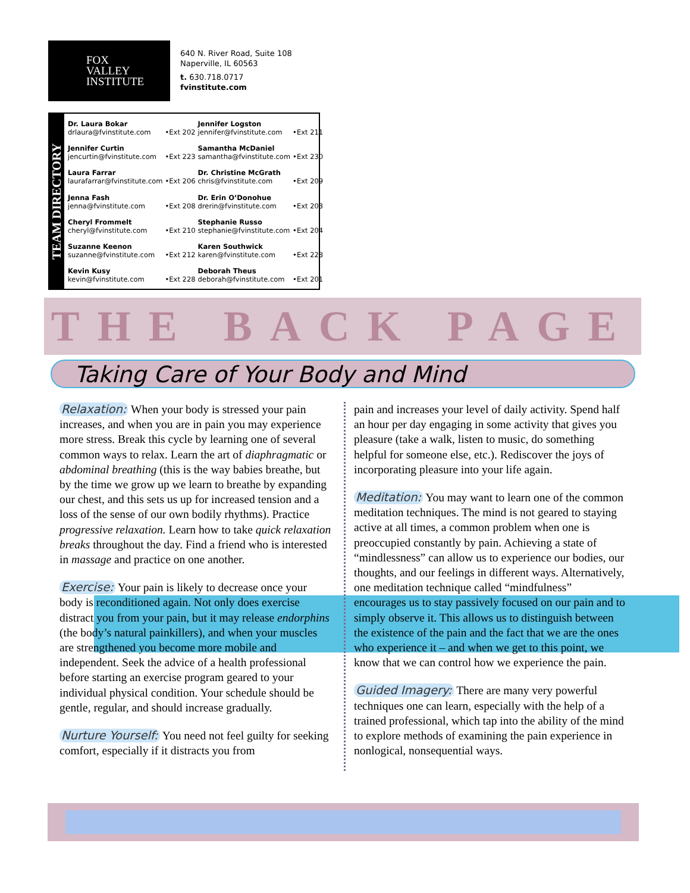FOX
VALLEY
INSTITUTE
640 N. River Road, Suite 108
Naperville, IL 60563
t. 630.718.0717
fvinstitute.com
TEAM DIRECTORY
| Dr. Laura Bokar drlaura@fvinstitute.com | •Ext 202 | Jennifer Logston jennifer@fvinstitute.com | •Ext 211 |
| Jennifer Curtin jencurtin@fvinstitute.com | •Ext 223 | Samantha McDaniel samantha@fvinstitute.com | •Ext 230 |
| Laura Farrar laurafarrar@fvinstitute.com | •Ext 206 | Dr. Christine McGrath chris@fvinstitute.com | •Ext 209 |
| Jenna Fash jenna@fvinstitute.com | •Ext 208 | Dr. Erin O’Donohue drerin@fvinstitute.com | •Ext 203 |
| Cheryl Frommelt cheryl@fvinstitute.com | •Ext 210 | Stephanie Russo stephanie@fvinstitute.com | •Ext 204 |
| Suzanne Keenon suzanne@fvinstitute.com | •Ext 212 | Karen Southwick karen@fvinstitute.com | •Ext 228 |
| Kevin Kusy kevin@fvinstitute.com | •Ext 228 | Deborah Theus deborah@fvinstitute.com | •Ext 201 |
THE BACK PAGE
Taking Care of Your Body and Mind
Relaxation: When your body is stressed your pain increases, and when you are in pain you may experience more stress. Break this cycle by learning one of several common ways to relax. Learn the art of diaphragmatic or abdominal breathing (this is the way babies breathe, but by the time we grow up we learn to breathe by expanding our chest, and this sets us up for increased tension and a loss of the sense of our own bodily rhythms). Practice progressive relaxation. Learn how to take quick relaxation breaks throughout the day. Find a friend who is interested in massage and practice on one another.
Exercise: Your pain is likely to decrease once your body is reconditioned again. Not only does exercise distract you from your pain, but it may release endorphins (the body’s natural painkillers), and when your muscles are strengthened you become more mobile and independent. Seek the advice of a health professional before starting an exercise program geared to your individual physical condition. Your schedule should be gentle, regular, and should increase gradually.
Nurture Yourself: You need not feel guilty for seeking comfort, especially if it distracts you from
pain and increases your level of daily activity. Spend half an hour per day engaging in some activity that gives you pleasure (take a walk, listen to music, do something helpful for someone else, etc.). Rediscover the joys of incorporating pleasure into your life again.
Meditation: You may want to learn one of the common meditation techniques. The mind is not geared to staying active at all times, a common problem when one is preoccupied constantly by pain. Achieving a state of “mindlessness” can allow us to experience our bodies, our thoughts, and our feelings in different ways. Alternatively, one meditation technique called “mindfulness” encourages us to stay passively focused on our pain and to simply observe it. This allows us to distinguish between the existence of the pain and the fact that we are the ones who experience it – and when we get to this point, we know that we can control how we experience the pain.
Guided Imagery: There are many very powerful techniques one can learn, especially with the help of a trained professional, which tap into the ability of the mind to explore methods of examining the pain experience in nonlogical, nonsequential ways.